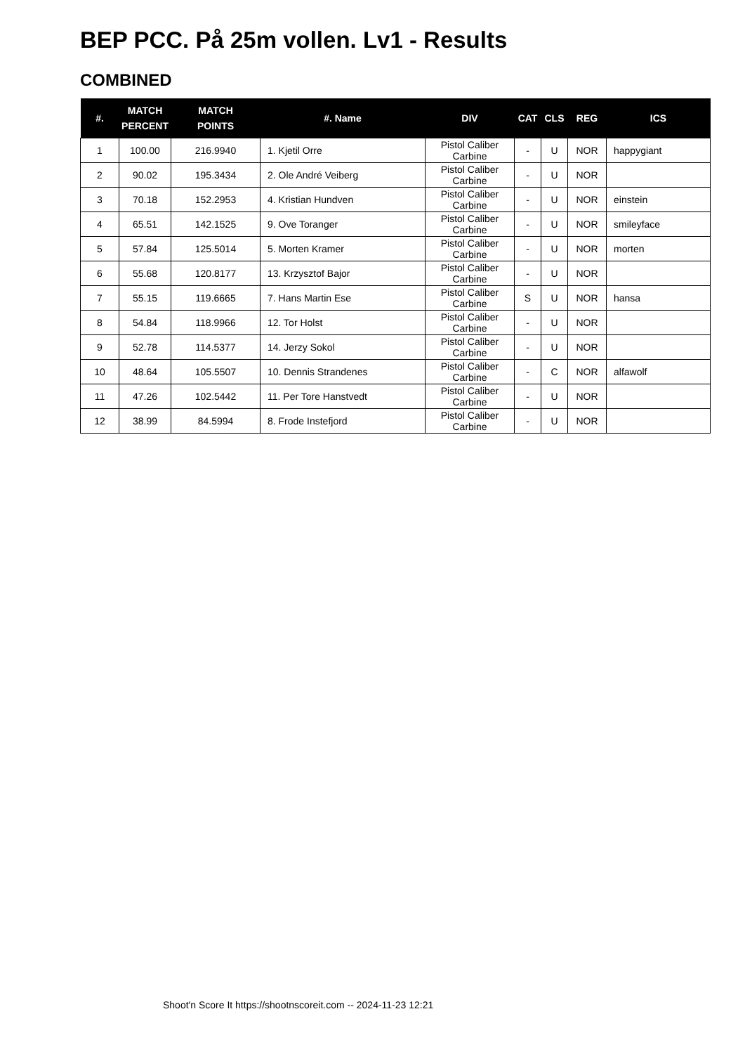BEP PCC. På 25m vollen. Lv1 - Results
COMBINED
| #. | MATCH PERCENT | MATCH POINTS | #. Name | DIV | CAT | CLS | REG | ICS |
| --- | --- | --- | --- | --- | --- | --- | --- | --- |
| 1 | 100.00 | 216.9940 | 1. Kjetil Orre | Pistol Caliber Carbine | - | U | NOR | happygiant |
| 2 | 90.02 | 195.3434 | 2. Ole André Veiberg | Pistol Caliber Carbine | - | U | NOR | |
| 3 | 70.18 | 152.2953 | 4. Kristian Hundven | Pistol Caliber Carbine | - | U | NOR | einstein |
| 4 | 65.51 | 142.1525 | 9. Ove Toranger | Pistol Caliber Carbine | - | U | NOR | smileyface |
| 5 | 57.84 | 125.5014 | 5. Morten Kramer | Pistol Caliber Carbine | - | U | NOR | morten |
| 6 | 55.68 | 120.8177 | 13. Krzysztof Bajor | Pistol Caliber Carbine | - | U | NOR | |
| 7 | 55.15 | 119.6665 | 7. Hans Martin Ese | Pistol Caliber Carbine | S | U | NOR | hansa |
| 8 | 54.84 | 118.9966 | 12. Tor Holst | Pistol Caliber Carbine | - | U | NOR | |
| 9 | 52.78 | 114.5377 | 14. Jerzy Sokol | Pistol Caliber Carbine | - | U | NOR | |
| 10 | 48.64 | 105.5507 | 10. Dennis Strandenes | Pistol Caliber Carbine | - | C | NOR | alfawolf |
| 11 | 47.26 | 102.5442 | 11. Per Tore Hanstvedt | Pistol Caliber Carbine | - | U | NOR | |
| 12 | 38.99 | 84.5994 | 8. Frode Instefjord | Pistol Caliber Carbine | - | U | NOR | |
Shoot'n Score It https://shootnscoreit.com -- 2024-11-23 12:21